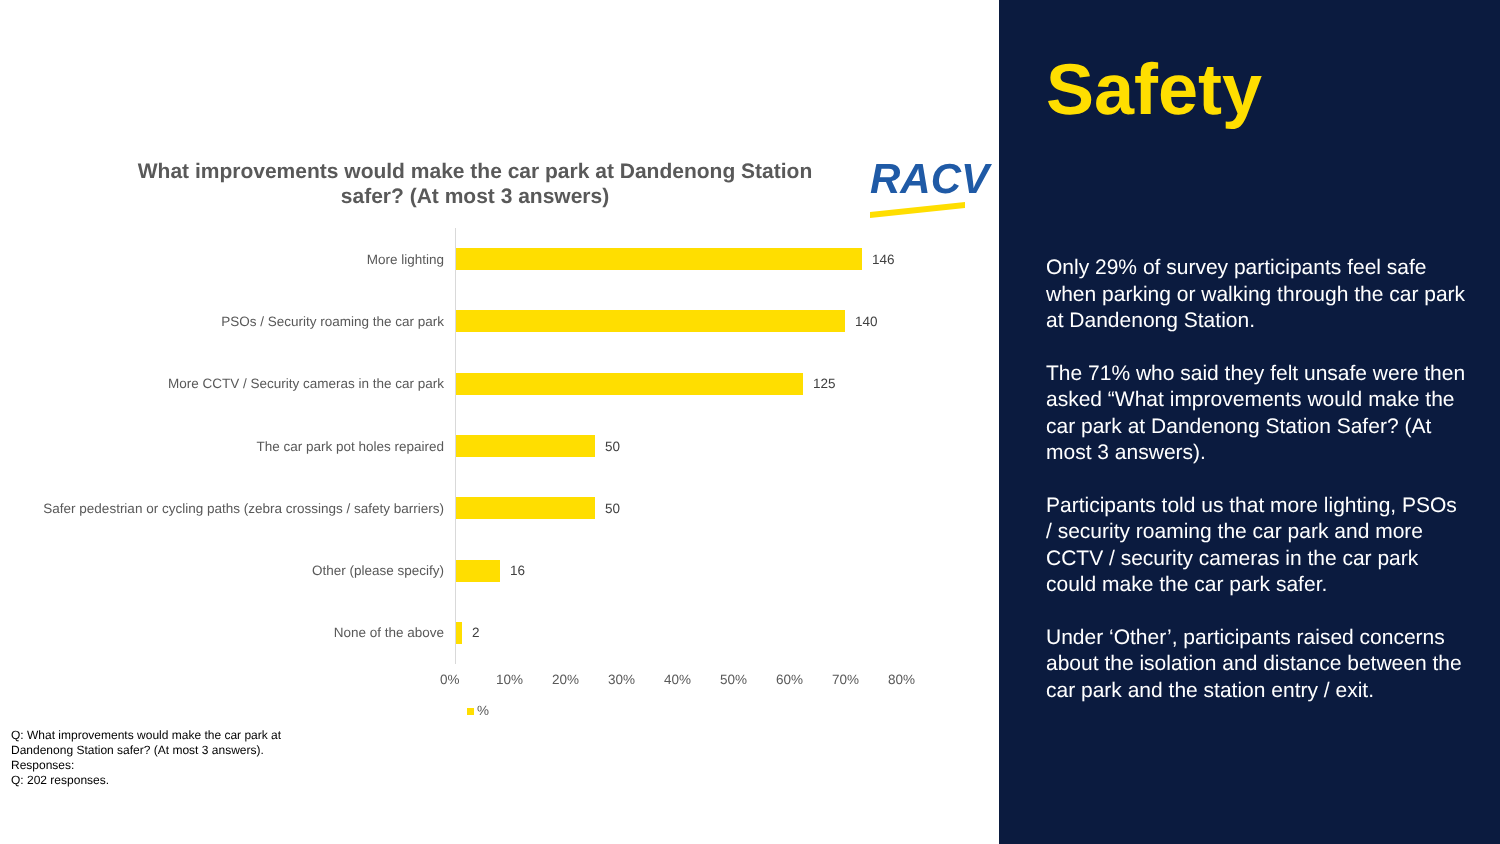What improvements would make the car park at Dandenong Station safer? (At most 3 answers)
RACV
More lighting 146
PSOs / Security roaming the car park 140
More CCTV / Security cameras in the car park 125
The car park pot holes repaired 50
Safer pedestrian or cycling paths (zebra crossings / safety barriers)
50
Other (please specify) 16
None of the above 2
0% 10% 20% 30% 40% 50% 60% 70% 80%
%
Q: What improvements would make the car park at
Dandenong Station safer? (At most 3 answers).
Responses:
Q: 202 responses.
Safety
Only 29% of survey participants feel safe when parking or walking through the car park at Dandenong Station.
The 71% who said they felt unsafe were then asked “What improvements would make the car park at Dandenong Station Safer? (At most 3 answers).
Participants told us that more lighting, PSOs / security roaming the car park and more CCTV / security cameras in the car park could make the car park safer.
Under ‘Other’, participants raised concerns about the isolation and distance between the car park and the station entry / exit.